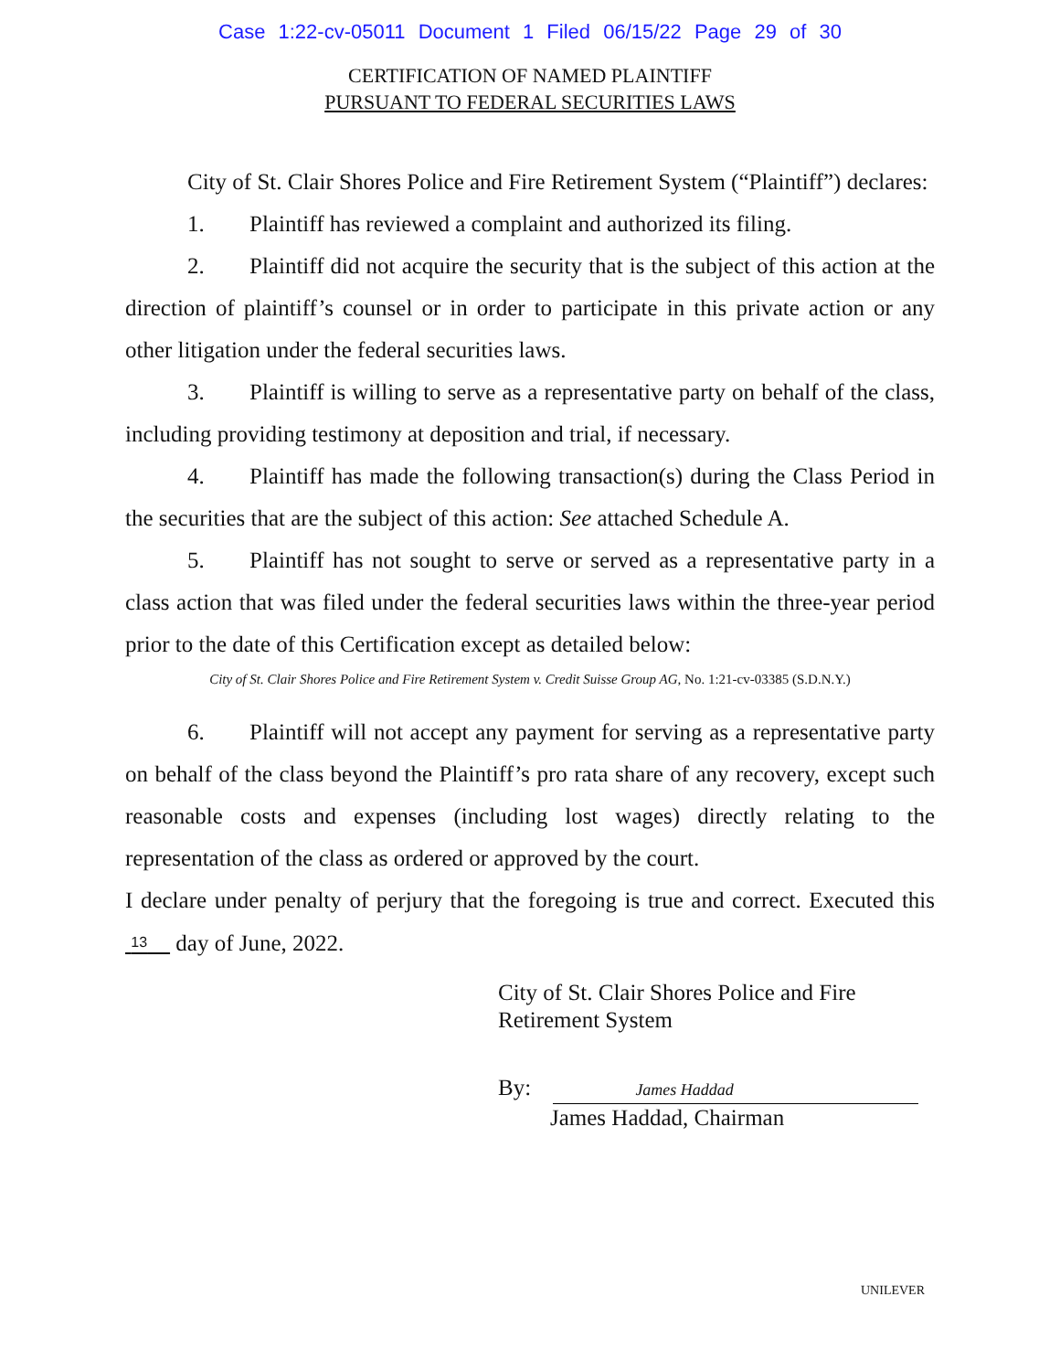Case 1:22-cv-05011 Document 1 Filed 06/15/22 Page 29 of 30
CERTIFICATION OF NAMED PLAINTIFF
PURSUANT TO FEDERAL SECURITIES LAWS
City of St. Clair Shores Police and Fire Retirement System (“Plaintiff”) declares:
1. Plaintiff has reviewed a complaint and authorized its filing.
2. Plaintiff did not acquire the security that is the subject of this action at the direction of plaintiff’s counsel or in order to participate in this private action or any other litigation under the federal securities laws.
3. Plaintiff is willing to serve as a representative party on behalf of the class, including providing testimony at deposition and trial, if necessary.
4. Plaintiff has made the following transaction(s) during the Class Period in the securities that are the subject of this action: See attached Schedule A.
5. Plaintiff has not sought to serve or served as a representative party in a class action that was filed under the federal securities laws within the three-year period prior to the date of this Certification except as detailed below:
City of St. Clair Shores Police and Fire Retirement System v. Credit Suisse Group AG, No. 1:21-cv-03385 (S.D.N.Y.)
6. Plaintiff will not accept any payment for serving as a representative party on behalf of the class beyond the Plaintiff’s pro rata share of any recovery, except such reasonable costs and expenses (including lost wages) directly relating to the representation of the class as ordered or approved by the court.
I declare under penalty of perjury that the foregoing is true and correct. Executed this 13 day of June, 2022.
City of St. Clair Shores Police and Fire
Retirement System
By: James Haddad
James Haddad, Chairman
UNILEVER